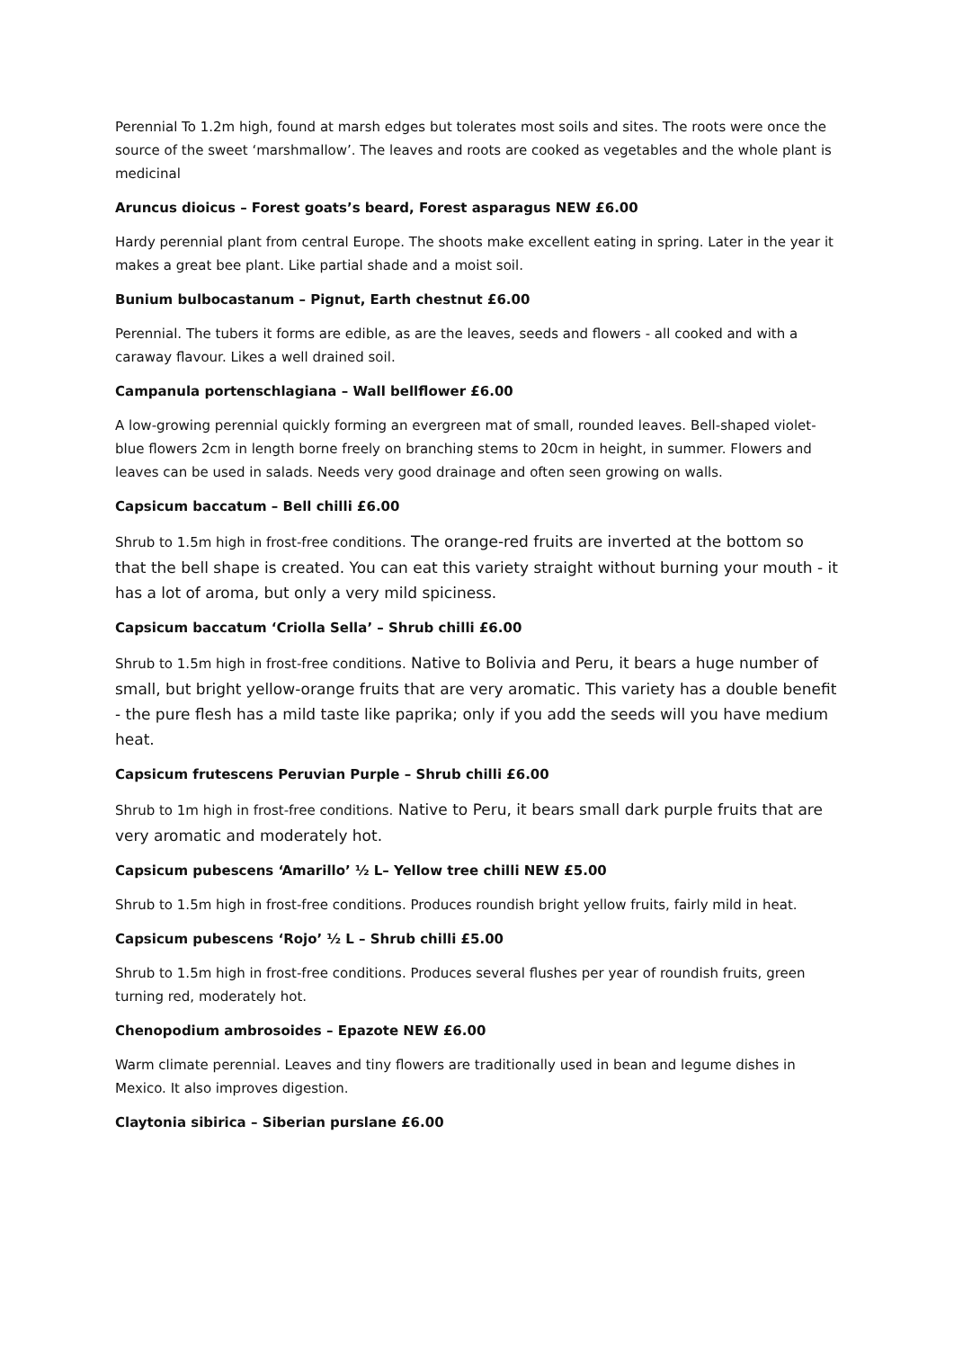Perennial To 1.2m high, found at marsh edges but tolerates most soils and sites. The roots were once the source of the sweet ‘marshmallow’. The leaves and roots are cooked as vegetables and the whole plant is medicinal
Aruncus dioicus – Forest goats’s beard, Forest asparagus NEW £6.00
Hardy perennial plant from central Europe. The shoots make excellent eating in spring. Later in the year it makes a great bee plant. Like partial shade and a moist soil.
Bunium bulbocastanum – Pignut, Earth chestnut £6.00
Perennial. The tubers it forms are edible, as are the leaves, seeds and flowers - all cooked and with a caraway flavour. Likes a well drained soil.
Campanula portenschlagiana – Wall bellflower £6.00
A low-growing perennial quickly forming an evergreen mat of small, rounded leaves. Bell-shaped violet-blue flowers 2cm in length borne freely on branching stems to 20cm in height, in summer. Flowers and leaves can be used in salads. Needs very good drainage and often seen growing on walls.
Capsicum baccatum – Bell chilli £6.00
Shrub to 1.5m high in frost-free conditions. The orange-red fruits are inverted at the bottom so that the bell shape is created. You can eat this variety straight without burning your mouth - it has a lot of aroma, but only a very mild spiciness.
Capsicum baccatum ‘Criolla Sella’ – Shrub chilli £6.00
Shrub to 1.5m high in frost-free conditions. Native to Bolivia and Peru, it bears a huge number of small, but bright yellow-orange fruits that are very aromatic. This variety has a double benefit - the pure flesh has a mild taste like paprika; only if you add the seeds will you have medium heat.
Capsicum frutescens Peruvian Purple – Shrub chilli £6.00
Shrub to 1m high in frost-free conditions. Native to Peru, it bears small dark purple fruits that are very aromatic and moderately hot.
Capsicum pubescens ‘Amarillo’ ½ L– Yellow tree chilli NEW £5.00
Shrub to 1.5m high in frost-free conditions. Produces roundish bright yellow fruits, fairly mild in heat.
Capsicum pubescens ‘Rojo’ ½ L – Shrub chilli £5.00
Shrub to 1.5m high in frost-free conditions. Produces several flushes per year of roundish fruits, green turning red, moderately hot.
Chenopodium ambrosoides – Epazote NEW £6.00
Warm climate perennial. Leaves and tiny flowers are traditionally used in bean and legume dishes in Mexico. It also improves digestion.
Claytonia sibirica – Siberian purslane £6.00